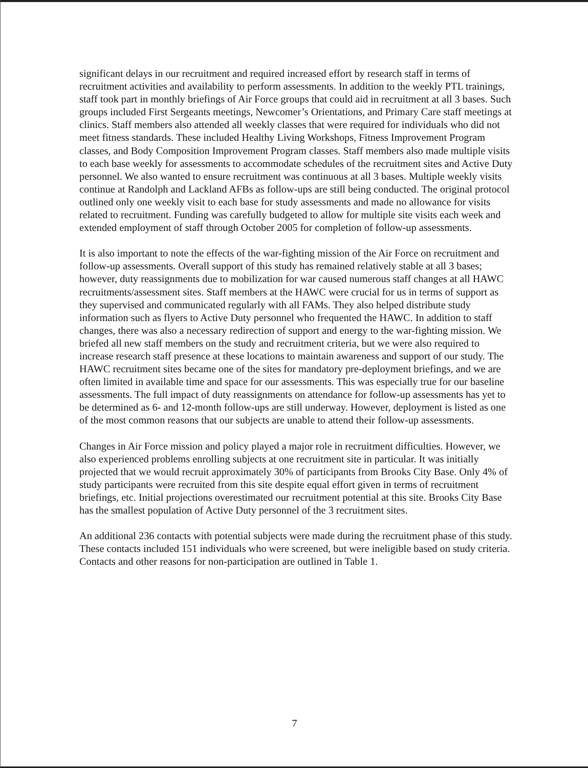significant delays in our recruitment and required increased effort by research staff in terms of recruitment activities and availability to perform assessments. In addition to the weekly PTL trainings, staff took part in monthly briefings of Air Force groups that could aid in recruitment at all 3 bases. Such groups included First Sergeants meetings, Newcomer’s Orientations, and Primary Care staff meetings at clinics. Staff members also attended all weekly classes that were required for individuals who did not meet fitness standards. These included Healthy Living Workshops, Fitness Improvement Program classes, and Body Composition Improvement Program classes. Staff members also made multiple visits to each base weekly for assessments to accommodate schedules of the recruitment sites and Active Duty personnel. We also wanted to ensure recruitment was continuous at all 3 bases. Multiple weekly visits continue at Randolph and Lackland AFBs as follow-ups are still being conducted. The original protocol outlined only one weekly visit to each base for study assessments and made no allowance for visits related to recruitment. Funding was carefully budgeted to allow for multiple site visits each week and extended employment of staff through October 2005 for completion of follow-up assessments.
It is also important to note the effects of the war-fighting mission of the Air Force on recruitment and follow-up assessments. Overall support of this study has remained relatively stable at all 3 bases; however, duty reassignments due to mobilization for war caused numerous staff changes at all HAWC recruitments/assessment sites. Staff members at the HAWC were crucial for us in terms of support as they supervised and communicated regularly with all FAMs. They also helped distribute study information such as flyers to Active Duty personnel who frequented the HAWC. In addition to staff changes, there was also a necessary redirection of support and energy to the war-fighting mission. We briefed all new staff members on the study and recruitment criteria, but we were also required to increase research staff presence at these locations to maintain awareness and support of our study. The HAWC recruitment sites became one of the sites for mandatory pre-deployment briefings, and we are often limited in available time and space for our assessments. This was especially true for our baseline assessments. The full impact of duty reassignments on attendance for follow-up assessments has yet to be determined as 6- and 12-month follow-ups are still underway. However, deployment is listed as one of the most common reasons that our subjects are unable to attend their follow-up assessments.
Changes in Air Force mission and policy played a major role in recruitment difficulties. However, we also experienced problems enrolling subjects at one recruitment site in particular. It was initially projected that we would recruit approximately 30% of participants from Brooks City Base. Only 4% of study participants were recruited from this site despite equal effort given in terms of recruitment briefings, etc. Initial projections overestimated our recruitment potential at this site. Brooks City Base has the smallest population of Active Duty personnel of the 3 recruitment sites.
An additional 236 contacts with potential subjects were made during the recruitment phase of this study. These contacts included 151 individuals who were screened, but were ineligible based on study criteria. Contacts and other reasons for non-participation are outlined in Table 1.
7